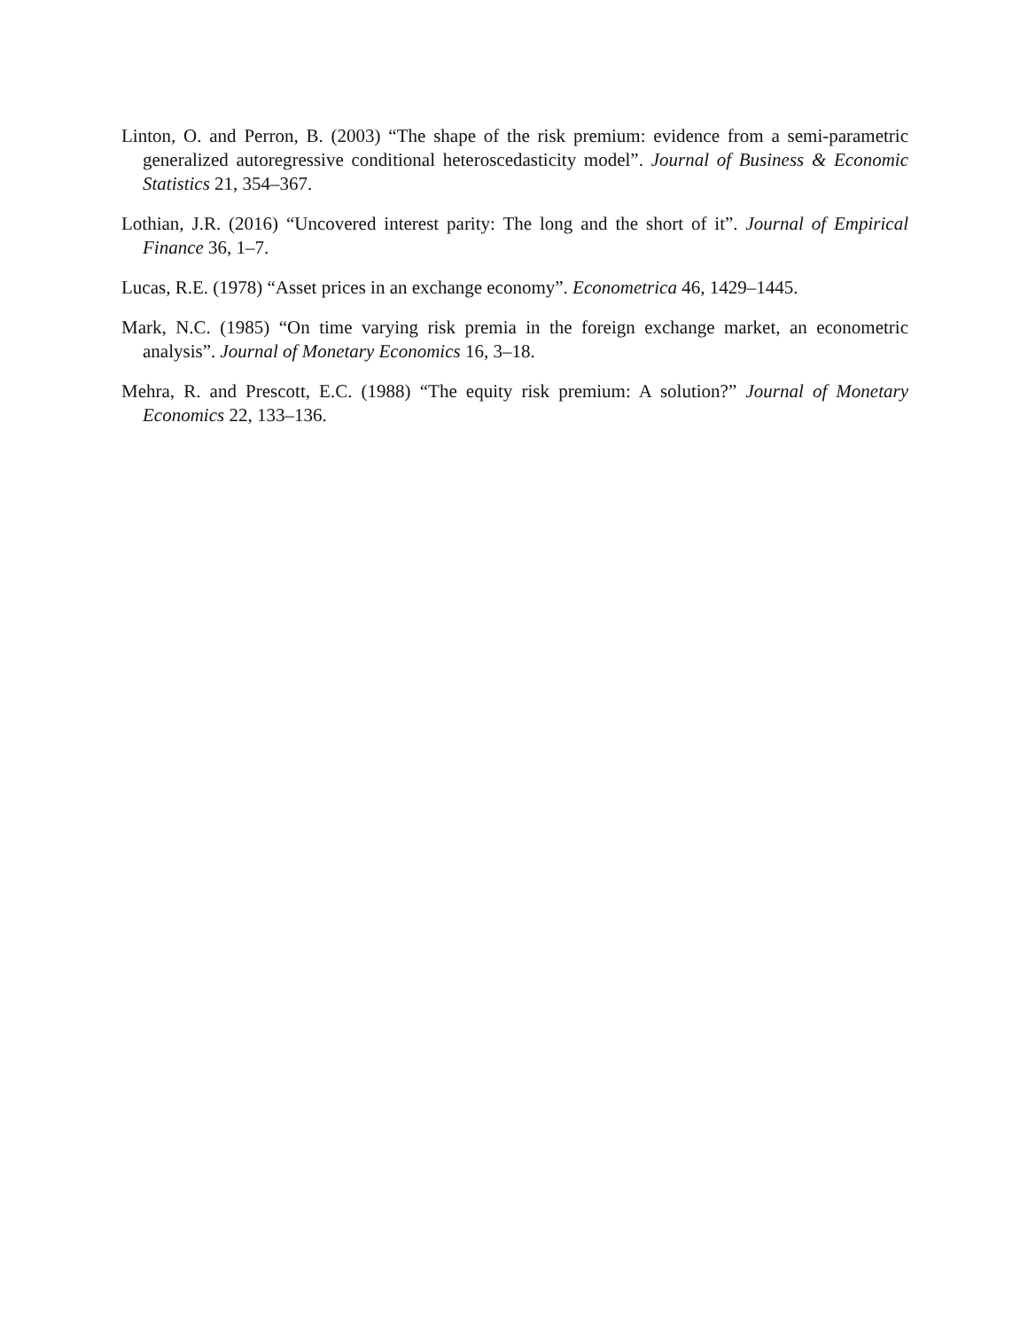Linton, O. and Perron, B. (2003) “The shape of the risk premium: evidence from a semi-parametric generalized autoregressive conditional heteroscedasticity model”. Journal of Business & Economic Statistics 21, 354–367.
Lothian, J.R. (2016) “Uncovered interest parity: The long and the short of it”. Journal of Empirical Finance 36, 1–7.
Lucas, R.E. (1978) “Asset prices in an exchange economy”. Econometrica 46, 1429–1445.
Mark, N.C. (1985) “On time varying risk premia in the foreign exchange market, an econometric analysis”. Journal of Monetary Economics 16, 3–18.
Mehra, R. and Prescott, E.C. (1988) “The equity risk premium: A solution?” Journal of Monetary Economics 22, 133–136.